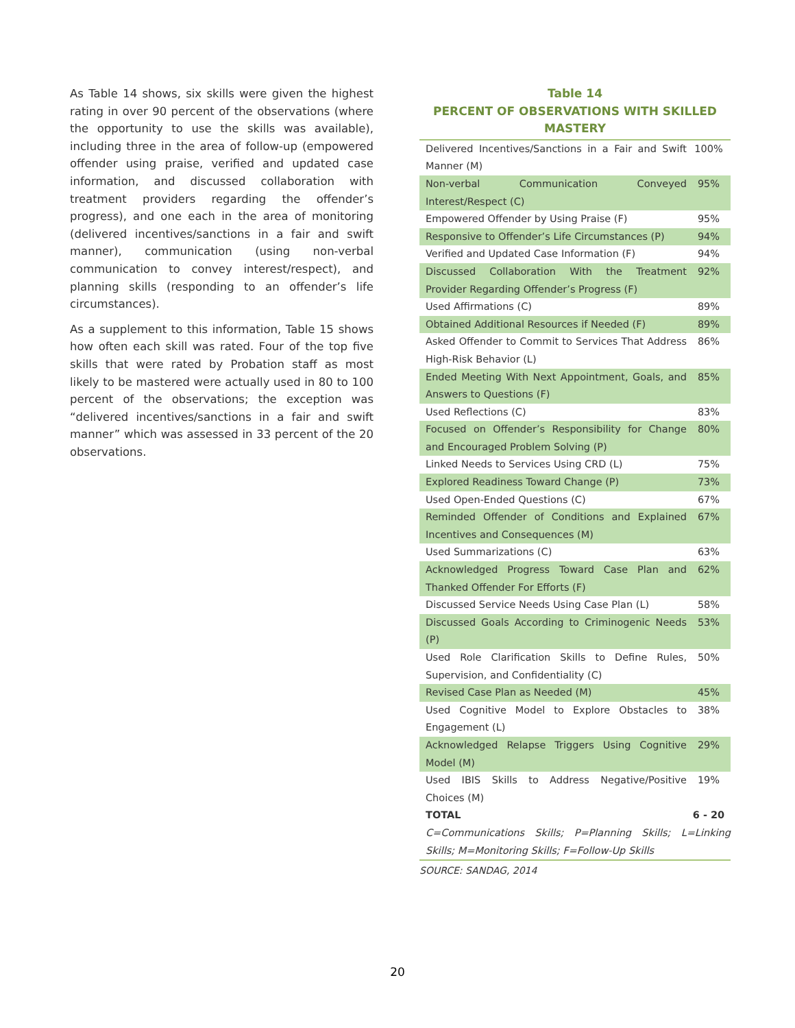As Table 14 shows, six skills were given the highest rating in over 90 percent of the observations (where the opportunity to use the skills was available), including three in the area of follow-up (empowered offender using praise, verified and updated case information, and discussed collaboration with treatment providers regarding the offender’s progress), and one each in the area of monitoring (delivered incentives/sanctions in a fair and swift manner), communication (using non-verbal communication to convey interest/respect), and planning skills (responding to an offender’s life circumstances).
As a supplement to this information, Table 15 shows how often each skill was rated. Four of the top five skills that were rated by Probation staff as most likely to be mastered were actually used in 80 to 100 percent of the observations; the exception was “delivered incentives/sanctions in a fair and swift manner” which was assessed in 33 percent of the 20 observations.
Table 14
PERCENT OF OBSERVATIONS WITH SKILLED MASTERY
| Delivered Incentives/Sanctions in a Fair and Swift Manner (M) | 100% |
| Non-verbal Communication Conveyed Interest/Respect (C) | 95% |
| Empowered Offender by Using Praise (F) | 95% |
| Responsive to Offender’s Life Circumstances (P) | 94% |
| Verified and Updated Case Information (F) | 94% |
| Discussed Collaboration With the Treatment Provider Regarding Offender’s Progress (F) | 92% |
| Used Affirmations (C) | 89% |
| Obtained Additional Resources if Needed (F) | 89% |
| Asked Offender to Commit to Services That Address High-Risk Behavior (L) | 86% |
| Ended Meeting With Next Appointment, Goals, and Answers to Questions (F) | 85% |
| Used Reflections (C) | 83% |
| Focused on Offender’s Responsibility for Change and Encouraged Problem Solving (P) | 80% |
| Linked Needs to Services Using CRD (L) | 75% |
| Explored Readiness Toward Change (P) | 73% |
| Used Open-Ended Questions (C) | 67% |
| Reminded Offender of Conditions and Explained Incentives and Consequences (M) | 67% |
| Used Summarizations (C) | 63% |
| Acknowledged Progress Toward Case Plan and Thanked Offender For Efforts (F) | 62% |
| Discussed Service Needs Using Case Plan (L) | 58% |
| Discussed Goals According to Criminogenic Needs (P) | 53% |
| Used Role Clarification Skills to Define Rules, Supervision, and Confidentiality (C) | 50% |
| Revised Case Plan as Needed (M) | 45% |
| Used Cognitive Model to Explore Obstacles to Engagement (L) | 38% |
| Acknowledged Relapse Triggers Using Cognitive Model (M) | 29% |
| Used IBIS Skills to Address Negative/Positive Choices (M) | 19% |
| TOTAL | 6 - 20 |
| C=Communications Skills; P=Planning Skills; L=Linking Skills; M=Monitoring Skills; F=Follow-Up Skills | |
SOURCE: SANDAG, 2014
20